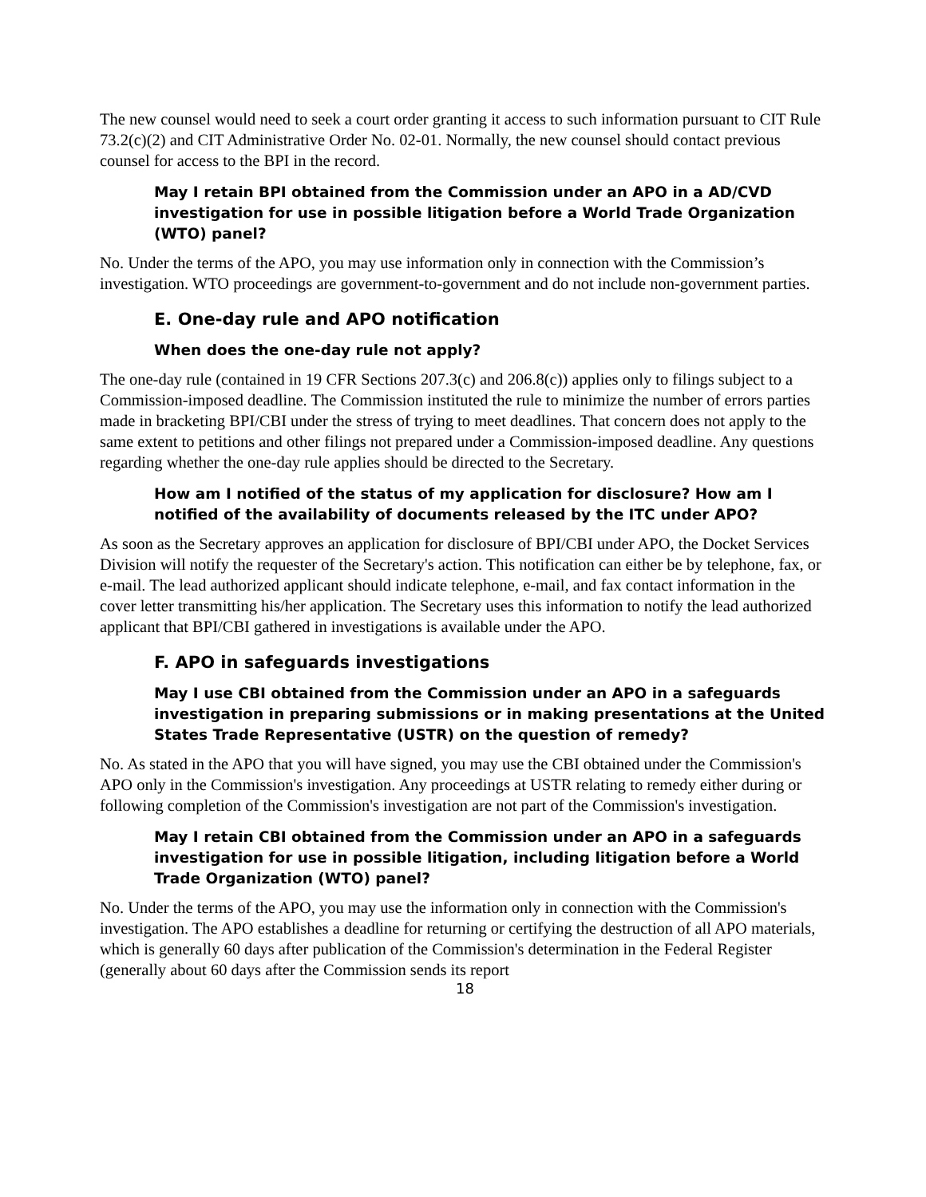The new counsel would need to seek a court order granting it access to such information pursuant to CIT Rule 73.2(c)(2) and CIT Administrative Order No. 02-01. Normally, the new counsel should contact previous counsel for access to the BPI in the record.
May I retain BPI obtained from the Commission under an APO in a AD/CVD investigation for use in possible litigation before a World Trade Organization (WTO) panel?
No. Under the terms of the APO, you may use information only in connection with the Commission’s investigation. WTO proceedings are government-to-government and do not include non-government parties.
E. One-day rule and APO notification
When does the one-day rule not apply?
The one-day rule (contained in 19 CFR Sections 207.3(c) and 206.8(c)) applies only to filings subject to a Commission-imposed deadline. The Commission instituted the rule to minimize the number of errors parties made in bracketing BPI/CBI under the stress of trying to meet deadlines. That concern does not apply to the same extent to petitions and other filings not prepared under a Commission-imposed deadline. Any questions regarding whether the one-day rule applies should be directed to the Secretary.
How am I notified of the status of my application for disclosure? How am I notified of the availability of documents released by the ITC under APO?
As soon as the Secretary approves an application for disclosure of BPI/CBI under APO, the Docket Services Division will notify the requester of the Secretary's action. This notification can either be by telephone, fax, or e-mail. The lead authorized applicant should indicate telephone, e-mail, and fax contact information in the cover letter transmitting his/her application. The Secretary uses this information to notify the lead authorized applicant that BPI/CBI gathered in investigations is available under the APO.
F. APO in safeguards investigations
May I use CBI obtained from the Commission under an APO in a safeguards investigation in preparing submissions or in making presentations at the United States Trade Representative (USTR) on the question of remedy?
No. As stated in the APO that you will have signed, you may use the CBI obtained under the Commission's APO only in the Commission's investigation. Any proceedings at USTR relating to remedy either during or following completion of the Commission's investigation are not part of the Commission's investigation.
May I retain CBI obtained from the Commission under an APO in a safeguards investigation for use in possible litigation, including litigation before a World Trade Organization (WTO) panel?
No. Under the terms of the APO, you may use the information only in connection with the Commission's investigation. The APO establishes a deadline for returning or certifying the destruction of all APO materials, which is generally 60 days after publication of the Commission's determination in the Federal Register (generally about 60 days after the Commission sends its report
18